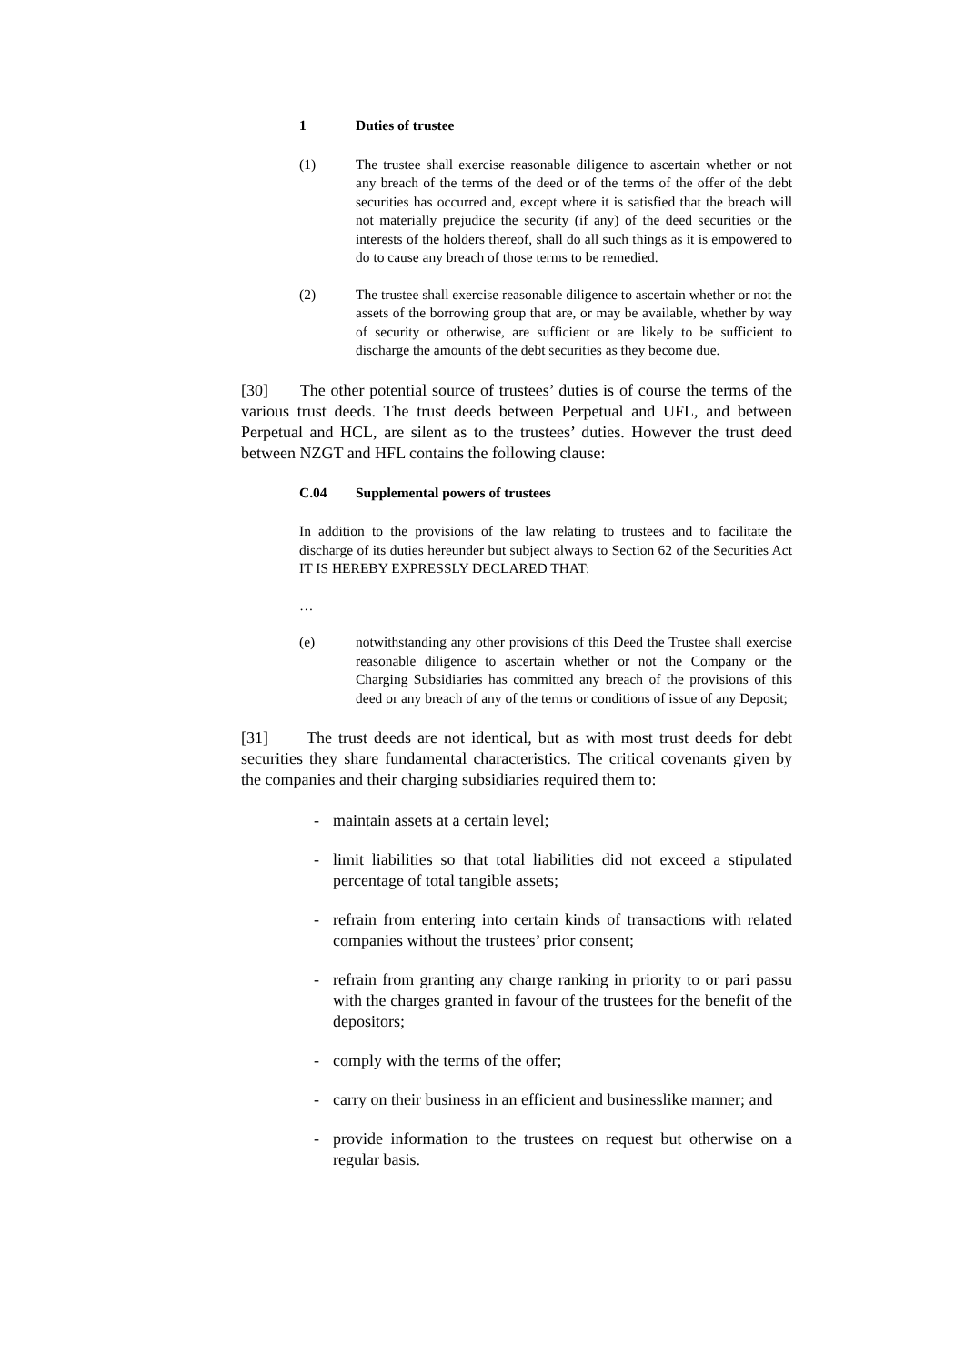1 Duties of trustee
(1) The trustee shall exercise reasonable diligence to ascertain whether or not any breach of the terms of the deed or of the terms of the offer of the debt securities has occurred and, except where it is satisfied that the breach will not materially prejudice the security (if any) of the deed securities or the interests of the holders thereof, shall do all such things as it is empowered to do to cause any breach of those terms to be remedied.
(2) The trustee shall exercise reasonable diligence to ascertain whether or not the assets of the borrowing group that are, or may be available, whether by way of security or otherwise, are sufficient or are likely to be sufficient to discharge the amounts of the debt securities as they become due.
[30] The other potential source of trustees’ duties is of course the terms of the various trust deeds. The trust deeds between Perpetual and UFL, and between Perpetual and HCL, are silent as to the trustees’ duties. However the trust deed between NZGT and HFL contains the following clause:
C.04 Supplemental powers of trustees
In addition to the provisions of the law relating to trustees and to facilitate the discharge of its duties hereunder but subject always to Section 62 of the Securities Act IT IS HEREBY EXPRESSLY DECLARED THAT:
…
(e) notwithstanding any other provisions of this Deed the Trustee shall exercise reasonable diligence to ascertain whether or not the Company or the Charging Subsidiaries has committed any breach of the provisions of this deed or any breach of any of the terms or conditions of issue of any Deposit;
[31] The trust deeds are not identical, but as with most trust deeds for debt securities they share fundamental characteristics. The critical covenants given by the companies and their charging subsidiaries required them to:
- maintain assets at a certain level;
- limit liabilities so that total liabilities did not exceed a stipulated percentage of total tangible assets;
- refrain from entering into certain kinds of transactions with related companies without the trustees’ prior consent;
- refrain from granting any charge ranking in priority to or pari passu with the charges granted in favour of the trustees for the benefit of the depositors;
- comply with the terms of the offer;
- carry on their business in an efficient and businesslike manner; and
- provide information to the trustees on request but otherwise on a regular basis.